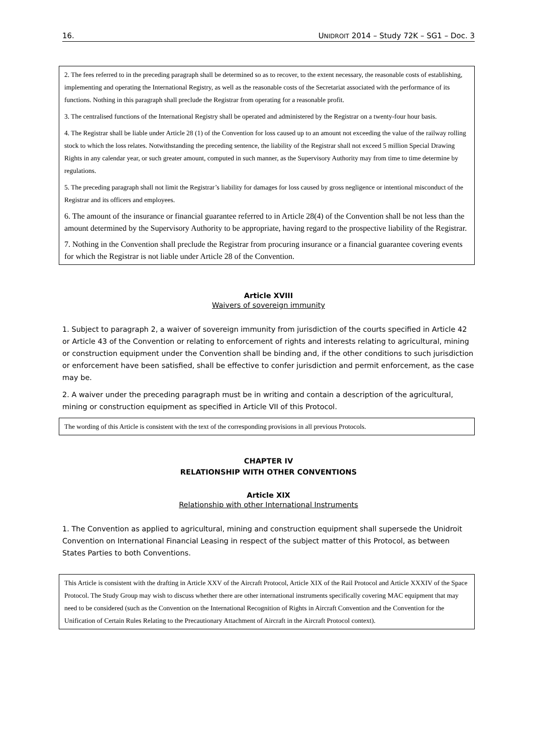16. UNIDROIT 2014 – Study 72K – SG1 – Doc. 3
2. The fees referred to in the preceding paragraph shall be determined so as to recover, to the extent necessary, the reasonable costs of establishing, implementing and operating the International Registry, as well as the reasonable costs of the Secretariat associated with the performance of its functions. Nothing in this paragraph shall preclude the Registrar from operating for a reasonable profit.
3. The centralised functions of the International Registry shall be operated and administered by the Registrar on a twenty-four hour basis.
4. The Registrar shall be liable under Article 28 (1) of the Convention for loss caused up to an amount not exceeding the value of the railway rolling stock to which the loss relates. Notwithstanding the preceding sentence, the liability of the Registrar shall not exceed 5 million Special Drawing Rights in any calendar year, or such greater amount, computed in such manner, as the Supervisory Authority may from time to time determine by regulations.
5. The preceding paragraph shall not limit the Registrar’s liability for damages for loss caused by gross negligence or intentional misconduct of the Registrar and its officers and employees.
6. The amount of the insurance or financial guarantee referred to in Article 28(4) of the Convention shall be not less than the amount determined by the Supervisory Authority to be appropriate, having regard to the prospective liability of the Registrar.
7. Nothing in the Convention shall preclude the Registrar from procuring insurance or a financial guarantee covering events for which the Registrar is not liable under Article 28 of the Convention.
Article XVIII
Waivers of sovereign immunity
1. Subject to paragraph 2, a waiver of sovereign immunity from jurisdiction of the courts specified in Article 42 or Article 43 of the Convention or relating to enforcement of rights and interests relating to agricultural, mining or construction equipment under the Convention shall be binding and, if the other conditions to such jurisdiction or enforcement have been satisfied, shall be effective to confer jurisdiction and permit enforcement, as the case may be.
2. A waiver under the preceding paragraph must be in writing and contain a description of the agricultural, mining or construction equipment as specified in Article VII of this Protocol.
The wording of this Article is consistent with the text of the corresponding provisions in all previous Protocols.
CHAPTER IV
RELATIONSHIP WITH OTHER CONVENTIONS
Article XIX
Relationship with other International Instruments
1. The Convention as applied to agricultural, mining and construction equipment shall supersede the Unidroit Convention on International Financial Leasing in respect of the subject matter of this Protocol, as between States Parties to both Conventions.
This Article is consistent with the drafting in Article XXV of the Aircraft Protocol, Article XIX of the Rail Protocol and Article XXXIV of the Space Protocol. The Study Group may wish to discuss whether there are other international instruments specifically covering MAC equipment that may need to be considered (such as the Convention on the International Recognition of Rights in Aircraft Convention and the Convention for the Unification of Certain Rules Relating to the Precautionary Attachment of Aircraft in the Aircraft Protocol context).